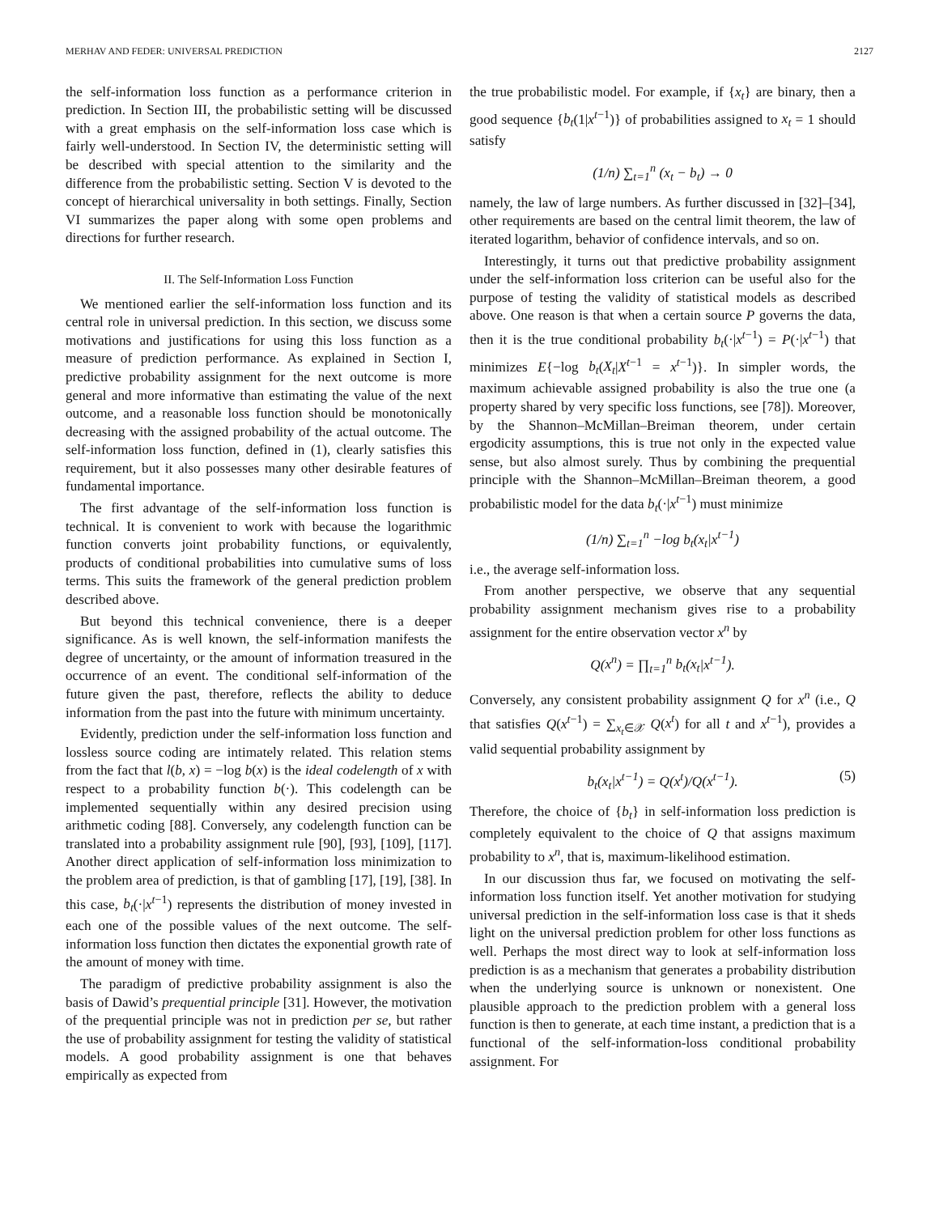MERHAV AND FEDER: UNIVERSAL PREDICTION 2127
the self-information loss function as a performance criterion in prediction. In Section III, the probabilistic setting will be discussed with a great emphasis on the self-information loss case which is fairly well-understood. In Section IV, the deterministic setting will be described with special attention to the similarity and the difference from the probabilistic setting. Section V is devoted to the concept of hierarchical universality in both settings. Finally, Section VI summarizes the paper along with some open problems and directions for further research.
II. The Self-Information Loss Function
We mentioned earlier the self-information loss function and its central role in universal prediction. In this section, we discuss some motivations and justifications for using this loss function as a measure of prediction performance. As explained in Section I, predictive probability assignment for the next outcome is more general and more informative than estimating the value of the next outcome, and a reasonable loss function should be monotonically decreasing with the assigned probability of the actual outcome. The self-information loss function, defined in (1), clearly satisfies this requirement, but it also possesses many other desirable features of fundamental importance.
The first advantage of the self-information loss function is technical. It is convenient to work with because the logarithmic function converts joint probability functions, or equivalently, products of conditional probabilities into cumulative sums of loss terms. This suits the framework of the general prediction problem described above.
But beyond this technical convenience, there is a deeper significance. As is well known, the self-information manifests the degree of uncertainty, or the amount of information treasured in the occurrence of an event. The conditional self-information of the future given the past, therefore, reflects the ability to deduce information from the past into the future with minimum uncertainty.
Evidently, prediction under the self-information loss function and lossless source coding are intimately related. This relation stems from the fact that l(b, x) = −log b(x) is the ideal codelength of x with respect to a probability function b(·). This codelength can be implemented sequentially within any desired precision using arithmetic coding [88]. Conversely, any codelength function can be translated into a probability assignment rule [90], [93], [109], [117]. Another direct application of self-information loss minimization to the problem area of prediction, is that of gambling [17], [19], [38]. In this case, b<sub>t</sub>(·|x<sup>t−1</sup>) represents the distribution of money invested in each one of the possible values of the next outcome. The self-information loss function then dictates the exponential growth rate of the amount of money with time.
The paradigm of predictive probability assignment is also the basis of Dawid’s prequential principle [31]. However, the motivation of the prequential principle was not in prediction per se, but rather the use of probability assignment for testing the validity of statistical models. A good probability assignment is one that behaves empirically as expected from
the true probabilistic model. For example, if {x<sub>t</sub>} are binary, then a good sequence {b<sub>t</sub>(1|x<sup>t−1</sup>)} of probabilities assigned to x<sub>t</sub> = 1 should satisfy
(1/n) ∑<sub>t=1</sub><sup>n</sup> (x<sub>t</sub> − b<sub>t</sub>) → 0
namely, the law of large numbers. As further discussed in [32]–[34], other requirements are based on the central limit theorem, the law of iterated logarithm, behavior of confidence intervals, and so on.
Interestingly, it turns out that predictive probability assignment under the self-information loss criterion can be useful also for the purpose of testing the validity of statistical models as described above. One reason is that when a certain source P governs the data, then it is the true conditional probability b<sub>t</sub>(·|x<sup>t−1</sup>) = P(·|x<sup>t−1</sup>) that minimizes E{−log b<sub>t</sub>(X<sub>t</sub>|X<sup>t−1</sup> = x<sup>t−1</sup>)}. In simpler words, the maximum achievable assigned probability is also the true one (a property shared by very specific loss functions, see [78]). Moreover, by the Shannon–McMillan–Breiman theorem, under certain ergodicity assumptions, this is true not only in the expected value sense, but also almost surely. Thus by combining the prequential principle with the Shannon–McMillan–Breiman theorem, a good probabilistic model for the data b<sub>t</sub>(·|x<sup>t−1</sup>) must minimize
(1/n) ∑<sub>t=1</sub><sup>n</sup> −log b<sub>t</sub>(x<sub>t</sub>|x<sup>t−1</sup>)
i.e., the average self-information loss.
From another perspective, we observe that any sequential probability assignment mechanism gives rise to a probability assignment for the entire observation vector x<sup>n</sup> by
Q(x<sup>n</sup>) = ∏<sub>t=1</sub><sup>n</sup> b<sub>t</sub>(x<sub>t</sub>|x<sup>t−1</sup>).
Conversely, any consistent probability assignment Q for x<sup>n</sup> (i.e., Q that satisfies Q(x<sup>t−1</sup>) = ∑<sub>x<sub>t</sub>∈𝒳</sub> Q(x<sup>t</sup>) for all t and x<sup>t−1</sup>), provides a valid sequential probability assignment by
b<sub>t</sub>(x<sub>t</sub>|x<sup>t−1</sup>) = Q(x<sup>t</sup>)/Q(x<sup>t−1</sup>). (5)
Therefore, the choice of {b<sub>t</sub>} in self-information loss prediction is completely equivalent to the choice of Q that assigns maximum probability to x<sup>n</sup>, that is, maximum-likelihood estimation.
In our discussion thus far, we focused on motivating the self-information loss function itself. Yet another motivation for studying universal prediction in the self-information loss case is that it sheds light on the universal prediction problem for other loss functions as well. Perhaps the most direct way to look at self-information loss prediction is as a mechanism that generates a probability distribution when the underlying source is unknown or nonexistent. One plausible approach to the prediction problem with a general loss function is then to generate, at each time instant, a prediction that is a functional of the self-information-loss conditional probability assignment. For